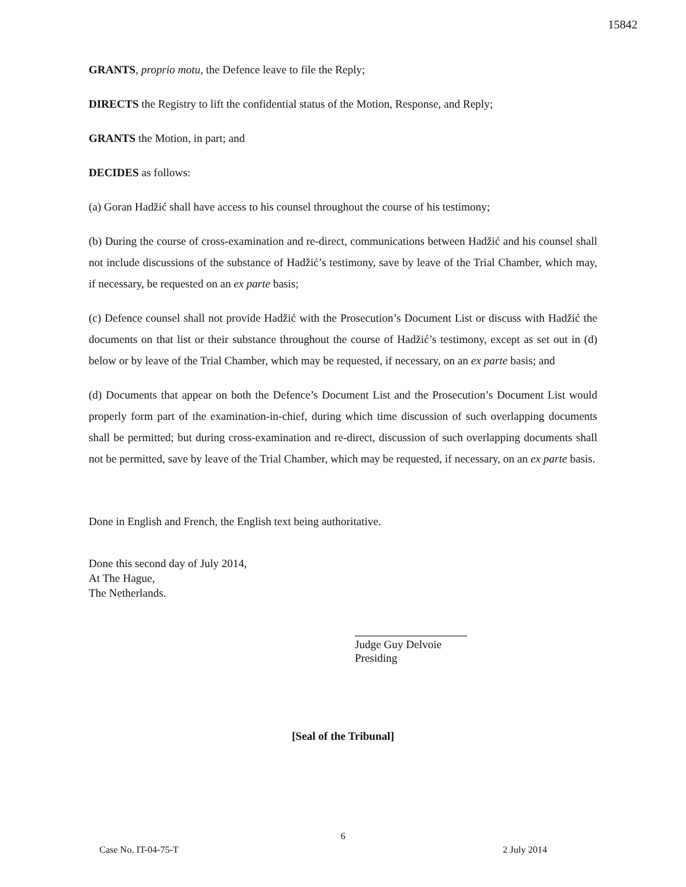15842
GRANTS, proprio motu, the Defence leave to file the Reply;
DIRECTS the Registry to lift the confidential status of the Motion, Response, and Reply;
GRANTS the Motion, in part; and
DECIDES as follows:
(a) Goran Hadžić shall have access to his counsel throughout the course of his testimony;
(b) During the course of cross-examination and re-direct, communications between Hadžić and his counsel shall not include discussions of the substance of Hadžić’s testimony, save by leave of the Trial Chamber, which may, if necessary, be requested on an ex parte basis;
(c) Defence counsel shall not provide Hadžić with the Prosecution’s Document List or discuss with Hadžić the documents on that list or their substance throughout the course of Hadžić’s testimony, except as set out in (d) below or by leave of the Trial Chamber, which may be requested, if necessary, on an ex parte basis; and
(d) Documents that appear on both the Defence’s Document List and the Prosecution’s Document List would properly form part of the examination-in-chief, during which time discussion of such overlapping documents shall be permitted; but during cross-examination and re-direct, discussion of such overlapping documents shall not be permitted, save by leave of the Trial Chamber, which may be requested, if necessary, on an ex parte basis.
Done in English and French, the English text being authoritative.
Done this second day of July 2014,
At The Hague,
The Netherlands.
Judge Guy Delvoie
Presiding
[Seal of the Tribunal]
6
Case No. IT-04-75-T 2 July 2014